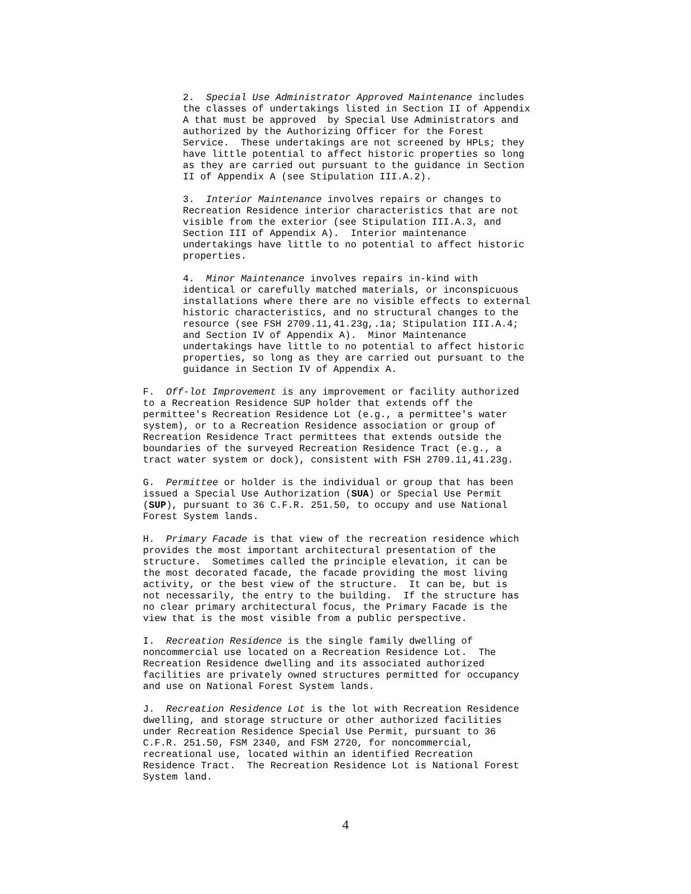2. Special Use Administrator Approved Maintenance includes the classes of undertakings listed in Section II of Appendix A that must be approved by Special Use Administrators and authorized by the Authorizing Officer for the Forest Service. These undertakings are not screened by HPLs; they have little potential to affect historic properties so long as they are carried out pursuant to the guidance in Section II of Appendix A (see Stipulation III.A.2).
3. Interior Maintenance involves repairs or changes to Recreation Residence interior characteristics that are not visible from the exterior (see Stipulation III.A.3, and Section III of Appendix A). Interior maintenance undertakings have little to no potential to affect historic properties.
4. Minor Maintenance involves repairs in-kind with identical or carefully matched materials, or inconspicuous installations where there are no visible effects to external historic characteristics, and no structural changes to the resource (see FSH 2709.11,41.23g,.1a; Stipulation III.A.4; and Section IV of Appendix A). Minor Maintenance undertakings have little to no potential to affect historic properties, so long as they are carried out pursuant to the guidance in Section IV of Appendix A.
F. Off-lot Improvement is any improvement or facility authorized to a Recreation Residence SUP holder that extends off the permittee's Recreation Residence Lot (e.g., a permittee's water system), or to a Recreation Residence association or group of Recreation Residence Tract permittees that extends outside the boundaries of the surveyed Recreation Residence Tract (e.g., a tract water system or dock), consistent with FSH 2709.11,41.23g.
G. Permittee or holder is the individual or group that has been issued a Special Use Authorization (SUA) or Special Use Permit (SUP), pursuant to 36 C.F.R. 251.50, to occupy and use National Forest System lands.
H. Primary Facade is that view of the recreation residence which provides the most important architectural presentation of the structure. Sometimes called the principle elevation, it can be the most decorated facade, the facade providing the most living activity, or the best view of the structure. It can be, but is not necessarily, the entry to the building. If the structure has no clear primary architectural focus, the Primary Facade is the view that is the most visible from a public perspective.
I. Recreation Residence is the single family dwelling of noncommercial use located on a Recreation Residence Lot. The Recreation Residence dwelling and its associated authorized facilities are privately owned structures permitted for occupancy and use on National Forest System lands.
J. Recreation Residence Lot is the lot with Recreation Residence dwelling, and storage structure or other authorized facilities under Recreation Residence Special Use Permit, pursuant to 36 C.F.R. 251.50, FSM 2340, and FSM 2720, for noncommercial, recreational use, located within an identified Recreation Residence Tract. The Recreation Residence Lot is National Forest System land.
4